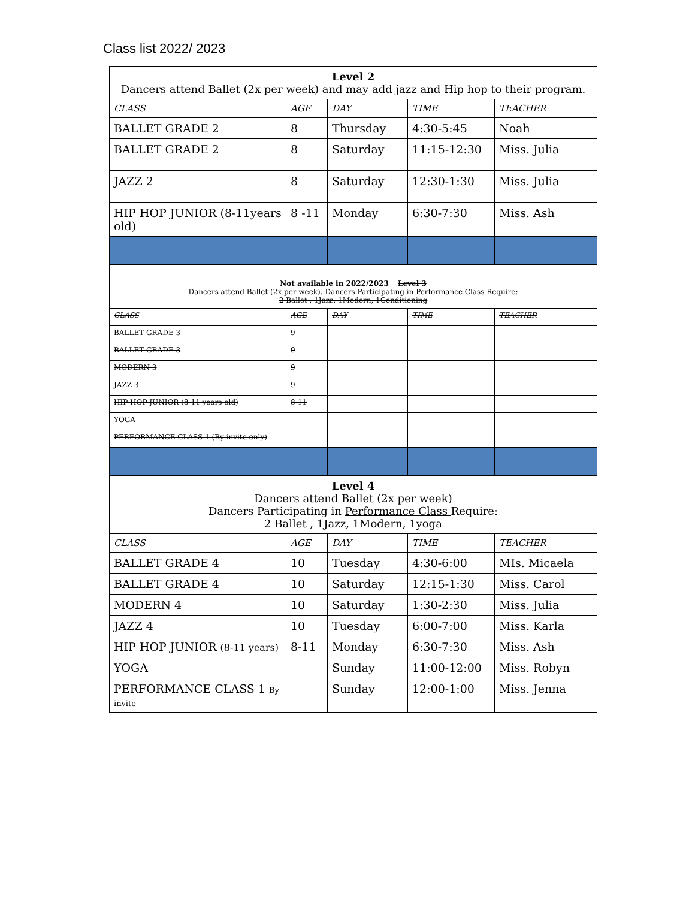Class list 2022/ 2023
| Level 2 Dancers attend Ballet (2x per week) and may add jazz and Hip hop to their program. | | | | |
| CLASS | AGE | DAY | TIME | TEACHER |
| BALLET GRADE 2 | 8 | Thursday | 4:30-5:45 | Noah |
| BALLET GRADE 2 | 8 | Saturday | 11:15-12:30 | Miss. Julia |
| JAZZ 2 | 8 | Saturday | 12:30-1:30 | Miss. Julia |
| HIP HOP JUNIOR (8-11years old) | 8 -11 | Monday | 6:30-7:30 | Miss. Ash |
| Not available in 2022/2023 Level 3 Dancers attend Ballet (2x per week). Dancers Participating in Performance Class Require: 2 Ballet , 1Jazz, 1Modern, 1Conditioning | | | | |
| CLASS | AGE | DAY | TIME | TEACHER |
| BALLET GRADE 3 | 9 | | | |
| BALLET GRADE 3 | 9 | | | |
| MODERN 3 | 9 | | | |
| JAZZ 3 | 9 | | | |
| HIP HOP JUNIOR (8-11 years old) | 8-11 | | | |
| YOGA | | | | |
| PERFORMANCE CLASS 1 (By invite only) | | | | |
| Level 4 Dancers attend Ballet (2x per week) Dancers Participating in Performance Class Require: 2 Ballet , 1Jazz, 1Modern, 1yoga | | | | |
| CLASS | AGE | DAY | TIME | TEACHER |
| BALLET GRADE 4 | 10 | Tuesday | 4:30-6:00 | MIs. Micaela |
| BALLET GRADE 4 | 10 | Saturday | 12:15-1:30 | Miss. Carol |
| MODERN 4 | 10 | Saturday | 1:30-2:30 | Miss. Julia |
| JAZZ 4 | 10 | Tuesday | 6:00-7:00 | Miss. Karla |
| HIP HOP JUNIOR (8-11 years) | 8-11 | Monday | 6:30-7:30 | Miss. Ash |
| YOGA | | Sunday | 11:00-12:00 | Miss. Robyn |
| PERFORMANCE CLASS 1 By invite | | Sunday | 12:00-1:00 | Miss. Jenna |